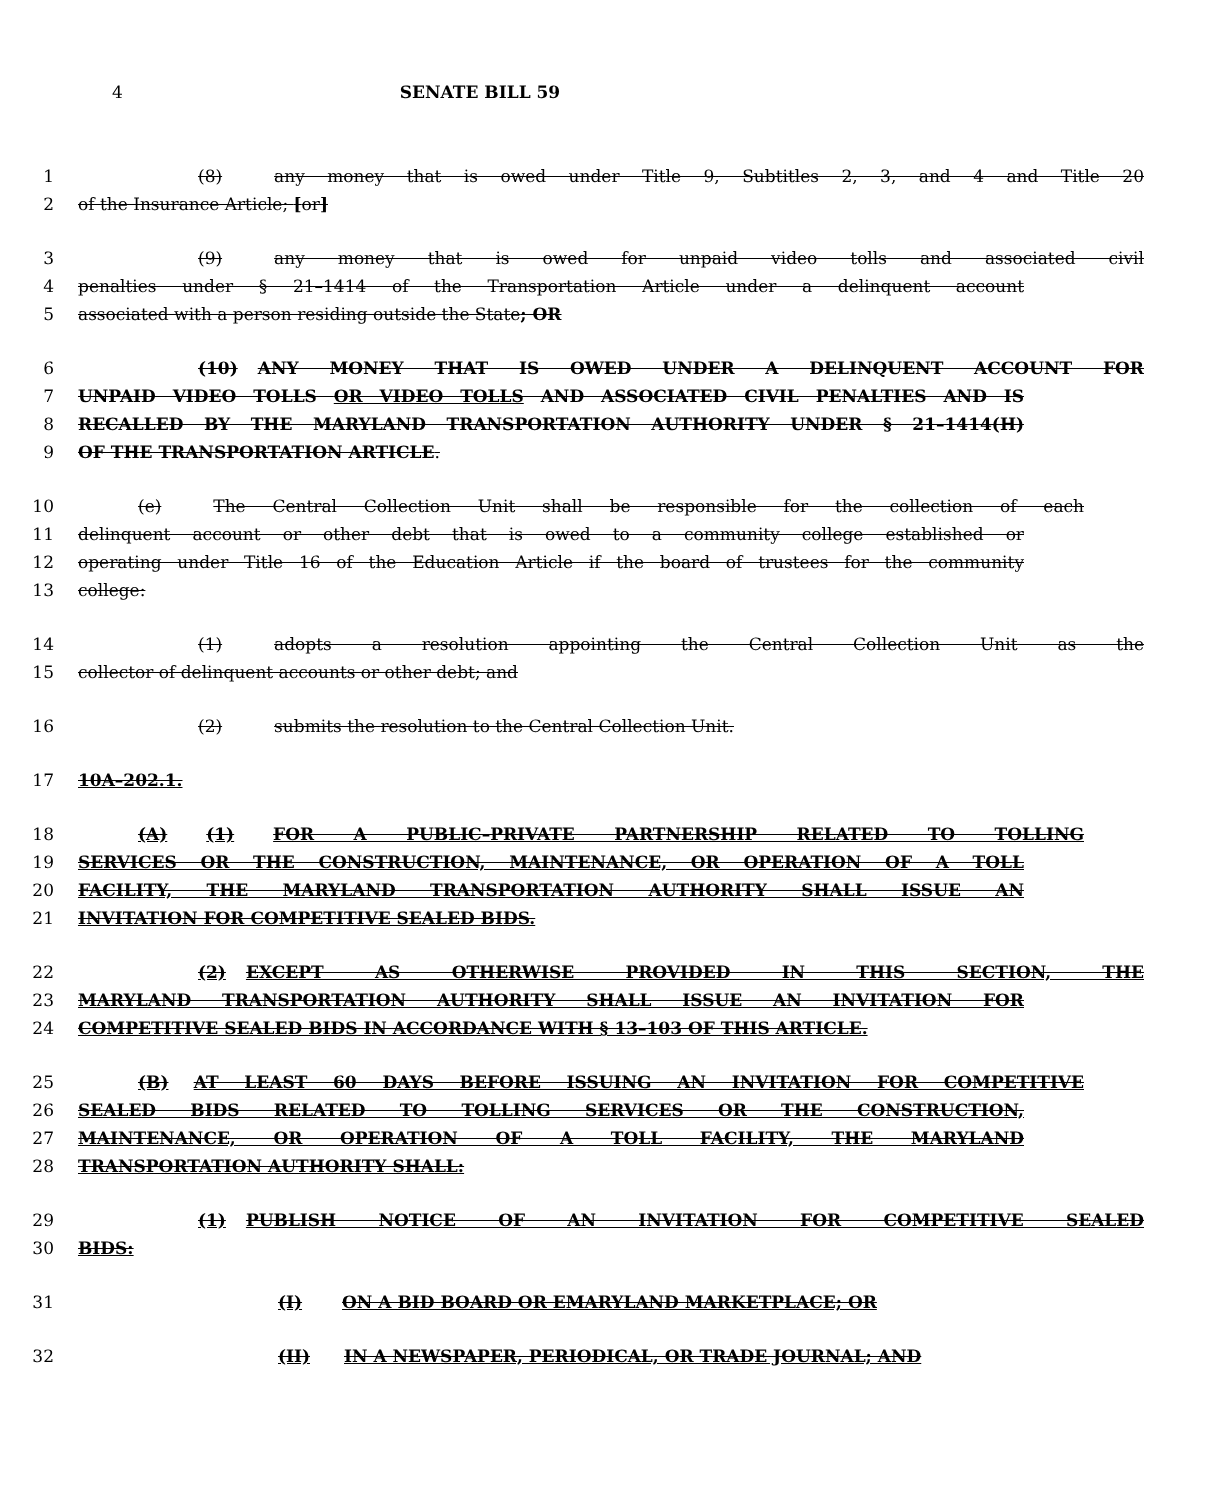4 SENATE BILL 59
1 (8) any money that is owed under Title 9, Subtitles 2, 3, and 4 and Title 20
2 of the Insurance Article; [or]
3 (9) any money that is owed for unpaid video tolls and associated civil
4 penalties under § 21–1414 of the Transportation Article under a delinquent account
5 associated with a person residing outside the State; OR
6 (10) ANY MONEY THAT IS OWED UNDER A DELINQUENT ACCOUNT FOR
7 UNPAID VIDEO TOLLS OR VIDEO TOLLS AND ASSOCIATED CIVIL PENALTIES AND IS
8 RECALLED BY THE MARYLAND TRANSPORTATION AUTHORITY UNDER § 21–1414(H)
9 OF THE TRANSPORTATION ARTICLE.
10 (e) The Central Collection Unit shall be responsible for the collection of each
11 delinquent account or other debt that is owed to a community college established or
12 operating under Title 16 of the Education Article if the board of trustees for the community
13 college:
14 (1) adopts a resolution appointing the Central Collection Unit as the
15 collector of delinquent accounts or other debt; and
16 (2) submits the resolution to the Central Collection Unit.
17 10A–202.1.
18 (A) (1) FOR A PUBLIC–PRIVATE PARTNERSHIP RELATED TO TOLLING
19 SERVICES OR THE CONSTRUCTION, MAINTENANCE, OR OPERATION OF A TOLL
20 FACILITY, THE MARYLAND TRANSPORTATION AUTHORITY SHALL ISSUE AN
21 INVITATION FOR COMPETITIVE SEALED BIDS.
22 (2) EXCEPT AS OTHERWISE PROVIDED IN THIS SECTION, THE
23 MARYLAND TRANSPORTATION AUTHORITY SHALL ISSUE AN INVITATION FOR
24 COMPETITIVE SEALED BIDS IN ACCORDANCE WITH § 13–103 OF THIS ARTICLE.
25 (B) AT LEAST 60 DAYS BEFORE ISSUING AN INVITATION FOR COMPETITIVE
26 SEALED BIDS RELATED TO TOLLING SERVICES OR THE CONSTRUCTION,
27 MAINTENANCE, OR OPERATION OF A TOLL FACILITY, THE MARYLAND
28 TRANSPORTATION AUTHORITY SHALL:
29 (1) PUBLISH NOTICE OF AN INVITATION FOR COMPETITIVE SEALED
30 BIDS:
31 (I) ON A BID BOARD OR EMARYLAND MARKETPLACE; OR
32 (II) IN A NEWSPAPER, PERIODICAL, OR TRADE JOURNAL; AND